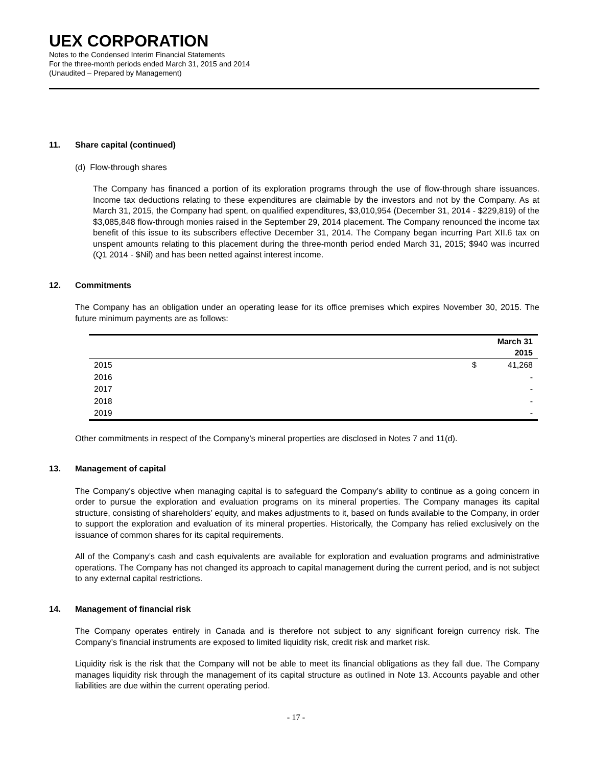UEX CORPORATION
Notes to the Condensed Interim Financial Statements
For the three-month periods ended March 31, 2015 and 2014
(Unaudited – Prepared by Management)
11. Share capital (continued)
(d) Flow-through shares
The Company has financed a portion of its exploration programs through the use of flow-through share issuances. Income tax deductions relating to these expenditures are claimable by the investors and not by the Company. As at March 31, 2015, the Company had spent, on qualified expenditures, $3,010,954 (December 31, 2014 - $229,819) of the $3,085,848 flow-through monies raised in the September 29, 2014 placement. The Company renounced the income tax benefit of this issue to its subscribers effective December 31, 2014. The Company began incurring Part XII.6 tax on unspent amounts relating to this placement during the three-month period ended March 31, 2015; $940 was incurred (Q1 2014 - $Nil) and has been netted against interest income.
12. Commitments
The Company has an obligation under an operating lease for its office premises which expires November 30, 2015. The future minimum payments are as follows:
| | | March 31 2015 |
| --- | --- | --- |
| 2015 | $ | 41,268 |
| 2016 | | - |
| 2017 | | - |
| 2018 | | - |
| 2019 | | - |
Other commitments in respect of the Company’s mineral properties are disclosed in Notes 7 and 11(d).
13. Management of capital
The Company’s objective when managing capital is to safeguard the Company’s ability to continue as a going concern in order to pursue the exploration and evaluation programs on its mineral properties. The Company manages its capital structure, consisting of shareholders’ equity, and makes adjustments to it, based on funds available to the Company, in order to support the exploration and evaluation of its mineral properties. Historically, the Company has relied exclusively on the issuance of common shares for its capital requirements.
All of the Company’s cash and cash equivalents are available for exploration and evaluation programs and administrative operations. The Company has not changed its approach to capital management during the current period, and is not subject to any external capital restrictions.
14. Management of financial risk
The Company operates entirely in Canada and is therefore not subject to any significant foreign currency risk. The Company’s financial instruments are exposed to limited liquidity risk, credit risk and market risk.
Liquidity risk is the risk that the Company will not be able to meet its financial obligations as they fall due. The Company manages liquidity risk through the management of its capital structure as outlined in Note 13. Accounts payable and other liabilities are due within the current operating period.
- 17 -